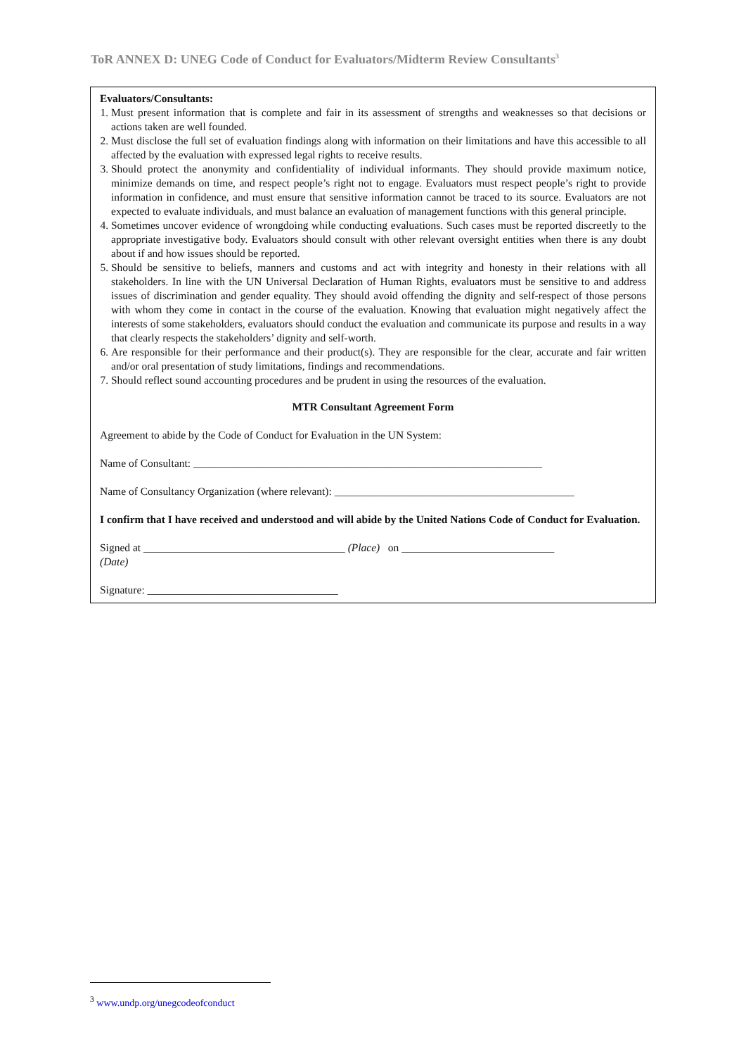ToR ANNEX D: UNEG Code of Conduct for Evaluators/Midterm Review Consultants<sup>3</sup>
Evaluators/Consultants:
1. Must present information that is complete and fair in its assessment of strengths and weaknesses so that decisions or actions taken are well founded.
2. Must disclose the full set of evaluation findings along with information on their limitations and have this accessible to all affected by the evaluation with expressed legal rights to receive results.
3. Should protect the anonymity and confidentiality of individual informants. They should provide maximum notice, minimize demands on time, and respect people’s right not to engage. Evaluators must respect people’s right to provide information in confidence, and must ensure that sensitive information cannot be traced to its source. Evaluators are not expected to evaluate individuals, and must balance an evaluation of management functions with this general principle.
4. Sometimes uncover evidence of wrongdoing while conducting evaluations. Such cases must be reported discreetly to the appropriate investigative body. Evaluators should consult with other relevant oversight entities when there is any doubt about if and how issues should be reported.
5. Should be sensitive to beliefs, manners and customs and act with integrity and honesty in their relations with all stakeholders. In line with the UN Universal Declaration of Human Rights, evaluators must be sensitive to and address issues of discrimination and gender equality. They should avoid offending the dignity and self-respect of those persons with whom they come in contact in the course of the evaluation. Knowing that evaluation might negatively affect the interests of some stakeholders, evaluators should conduct the evaluation and communicate its purpose and results in a way that clearly respects the stakeholders’ dignity and self-worth.
6. Are responsible for their performance and their product(s). They are responsible for the clear, accurate and fair written and/or oral presentation of study limitations, findings and recommendations.
7. Should reflect sound accounting procedures and be prudent in using the resources of the evaluation.
MTR Consultant Agreement Form
Agreement to abide by the Code of Conduct for Evaluation in the UN System:
Name of Consultant: ________________________________________________________________
Name of Consultancy Organization (where relevant): ____________________________________________
I confirm that I have received and understood and will abide by the United Nations Code of Conduct for Evaluation.
Signed at _____________________________________ (Place) on ____________________________
(Date)
Signature: ___________________________________
<sup>3</sup> www.undp.org/unegcodeofconduct